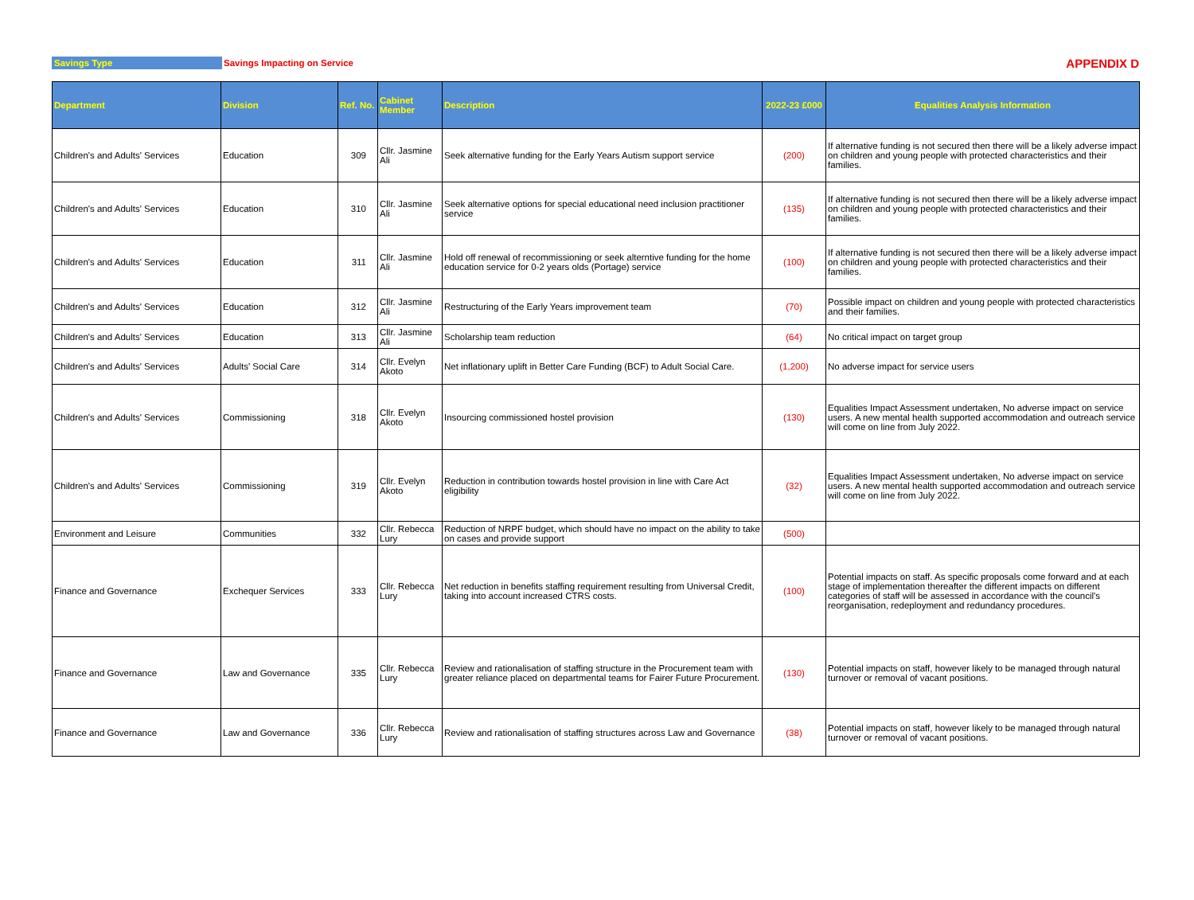Savings Type Savings Impacting on Service APPENDIX D
| Department | Division | Ref. No. | Cabinet Member | Description | 2022-23 £000 | Equalities Analysis Information |
| --- | --- | --- | --- | --- | --- | --- |
| Children's and Adults' Services | Education | 309 | Cllr. Jasmine Ali | Seek alternative funding for the Early Years Autism support service | (200) | If alternative funding is not secured then there will be a likely adverse impact on children and young people with protected characteristics and their families. |
| Children's and Adults' Services | Education | 310 | Cllr. Jasmine Ali | Seek alternative options for special educational need inclusion practitioner service | (135) | If alternative funding is not secured then there will be a likely adverse impact on children and young people with protected characteristics and their families. |
| Children's and Adults' Services | Education | 311 | Cllr. Jasmine Ali | Hold off renewal of recommissioning or seek alterntive funding for the home education service for 0-2 years olds (Portage) service | (100) | If alternative funding is not secured then there will be a likely adverse impact on children and young people with protected characteristics and their families. |
| Children's and Adults' Services | Education | 312 | Cllr. Jasmine Ali | Restructuring of the Early Years improvement team | (70) | Possible impact on children and young people with protected characteristics and their families. |
| Children's and Adults' Services | Education | 313 | Cllr. Jasmine Ali | Scholarship team reduction | (64) | No critical impact on target group |
| Children's and Adults' Services | Adults' Social Care | 314 | Cllr. Evelyn Akoto | Net inflationary uplift in Better Care Funding (BCF) to Adult Social Care. | (1,200) | No adverse impact for service users |
| Children's and Adults' Services | Commissioning | 318 | Cllr. Evelyn Akoto | Insourcing commissioned hostel provision | (130) | Equalities Impact Assessment undertaken, No adverse impact on service users. A new mental health supported accommodation and outreach service will come on line from July 2022. |
| Children's and Adults' Services | Commissioning | 319 | Cllr. Evelyn Akoto | Reduction in contribution towards hostel provision in line with Care Act eligibility | (32) | Equalities Impact Assessment undertaken, No adverse impact on service users. A new mental health supported accommodation and outreach service will come on line from July 2022. |
| Environment and Leisure | Communities | 332 | Cllr. Rebecca Lury | Reduction of NRPF budget, which should have no impact on the ability to take on cases and provide support | (500) | |
| Finance and Governance | Exchequer Services | 333 | Cllr. Rebecca Lury | Net reduction in benefits staffing requirement resulting from Universal Credit, taking into account increased CTRS costs. | (100) | Potential impacts on staff. As specific proposals come forward and at each stage of implementation thereafter the different impacts on different categories of staff will be assessed in accordance with the council's reorganisation, redeployment and redundancy procedures. |
| Finance and Governance | Law and Governance | 335 | Cllr. Rebecca Lury | Review and rationalisation of staffing structure in the Procurement team with greater reliance placed on departmental teams for Fairer Future Procurement. | (130) | Potential impacts on staff, however likely to be managed through natural turnover or removal of vacant positions. |
| Finance and Governance | Law and Governance | 336 | Cllr. Rebecca Lury | Review and rationalisation of staffing structures across Law and Governance | (38) | Potential impacts on staff, however likely to be managed through natural turnover or removal of vacant positions. |